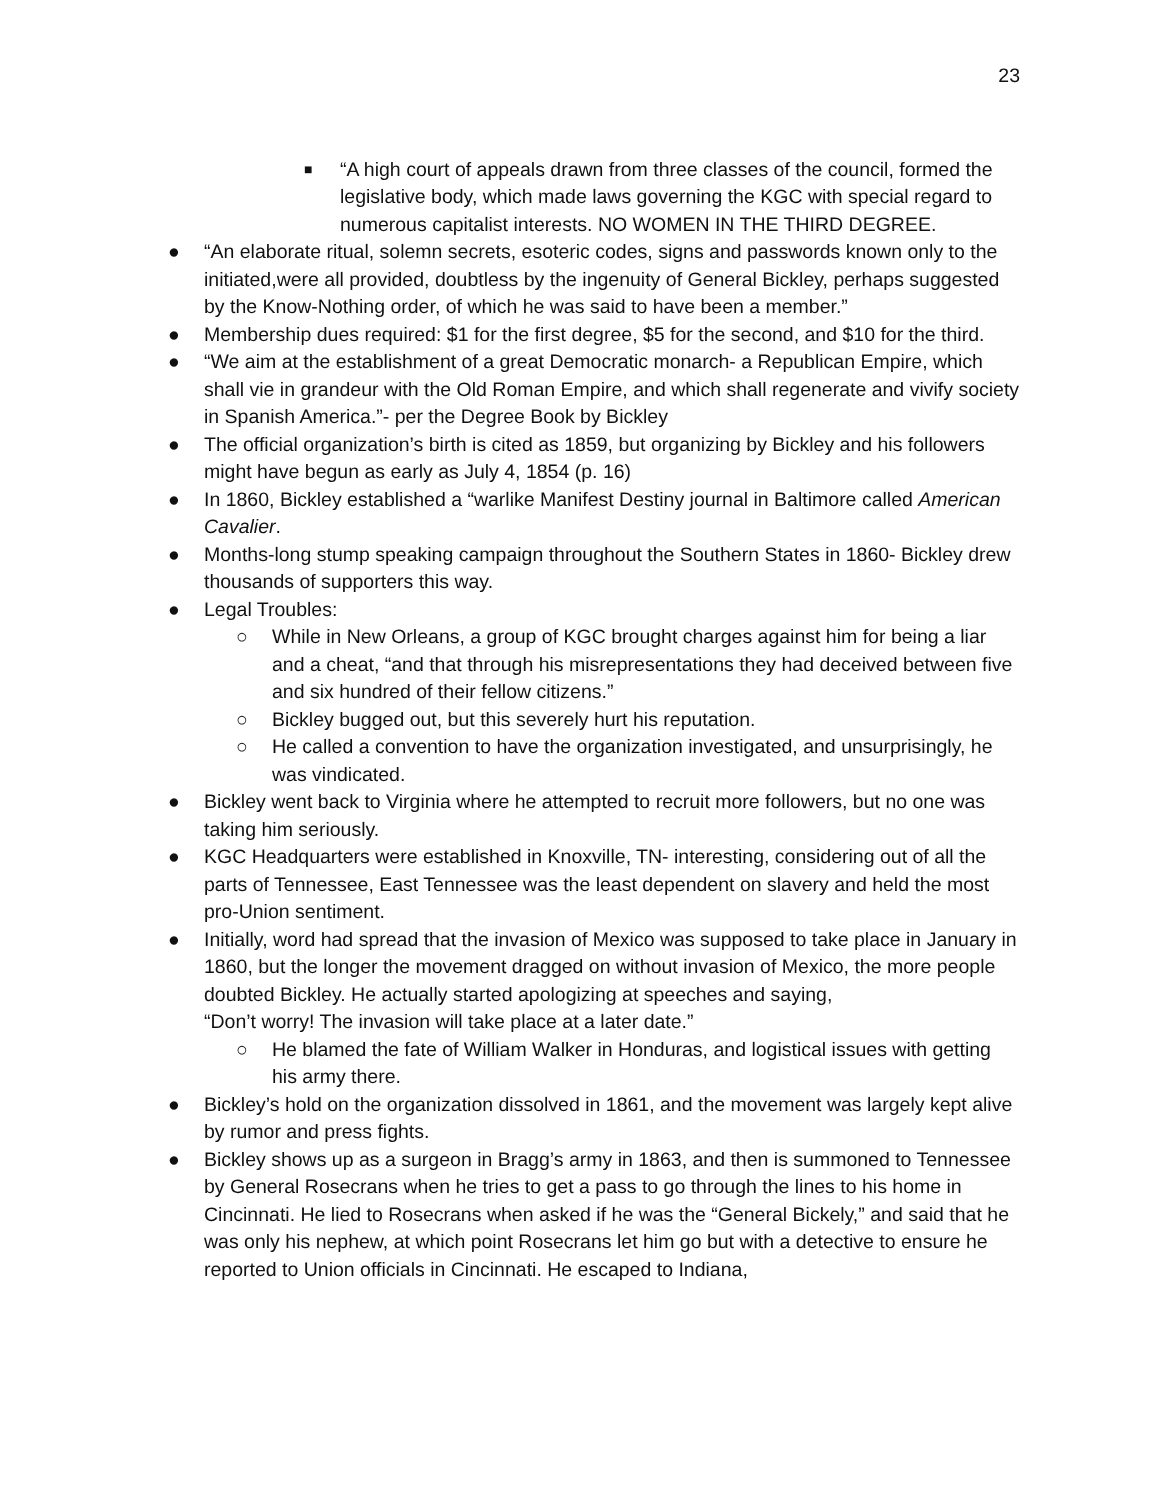23
■
“A high court of appeals drawn from three classes of the council, formed the legislative body, which made laws governing the KGC with special regard to numerous capitalist interests. NO WOMEN IN THE THIRD DEGREE.
● “An elaborate ritual, solemn secrets, esoteric codes, signs and passwords known only to the initiated,were all provided, doubtless by the ingenuity of General Bickley, perhaps suggested by the Know-Nothing order, of which he was said to have been a member.”
● Membership dues required: $1 for the first degree, $5 for the second, and $10 for the third.
● “We aim at the establishment of a great Democratic monarch- a Republican Empire, which shall vie in grandeur with the Old Roman Empire, and which shall regenerate and vivify society in Spanish America.”- per the Degree Book by Bickley
● The official organization’s birth is cited as 1859, but organizing by Bickley and his followers might have begun as early as July 4, 1854 (p. 16)
● In 1860, Bickley established a “warlike Manifest Destiny journal in Baltimore called American Cavalier.
● Months-long stump speaking campaign throughout the Southern States in 1860- Bickley drew thousands of supporters this way.
● Legal Troubles:
○ While in New Orleans, a group of KGC brought charges against him for being a liar and a cheat, “and that through his misrepresentations they had deceived between five and six hundred of their fellow citizens.”
○ Bickley bugged out, but this severely hurt his reputation.
○ He called a convention to have the organization investigated, and unsurprisingly, he was vindicated.
● Bickley went back to Virginia where he attempted to recruit more followers, but no one was taking him seriously.
● KGC Headquarters were established in Knoxville, TN- interesting, considering out of all the parts of Tennessee, East Tennessee was the least dependent on slavery and held the most pro-Union sentiment.
● Initially, word had spread that the invasion of Mexico was supposed to take place in January in 1860, but the longer the movement dragged on without invasion of Mexico, the more people doubted Bickley. He actually started apologizing at speeches and saying,
“Don’t worry! The invasion will take place at a later date.”
○ He blamed the fate of William Walker in Honduras, and logistical issues with getting his army there.
● Bickley’s hold on the organization dissolved in 1861, and the movement was largely kept alive by rumor and press fights.
● Bickley shows up as a surgeon in Bragg’s army in 1863, and then is summoned to Tennessee by General Rosecrans when he tries to get a pass to go through the lines to his home in Cincinnati. He lied to Rosecrans when asked if he was the “General Bickely,” and said that he was only his nephew, at which point Rosecrans let him go but with a detective to ensure he reported to Union officials in Cincinnati. He escaped to Indiana,